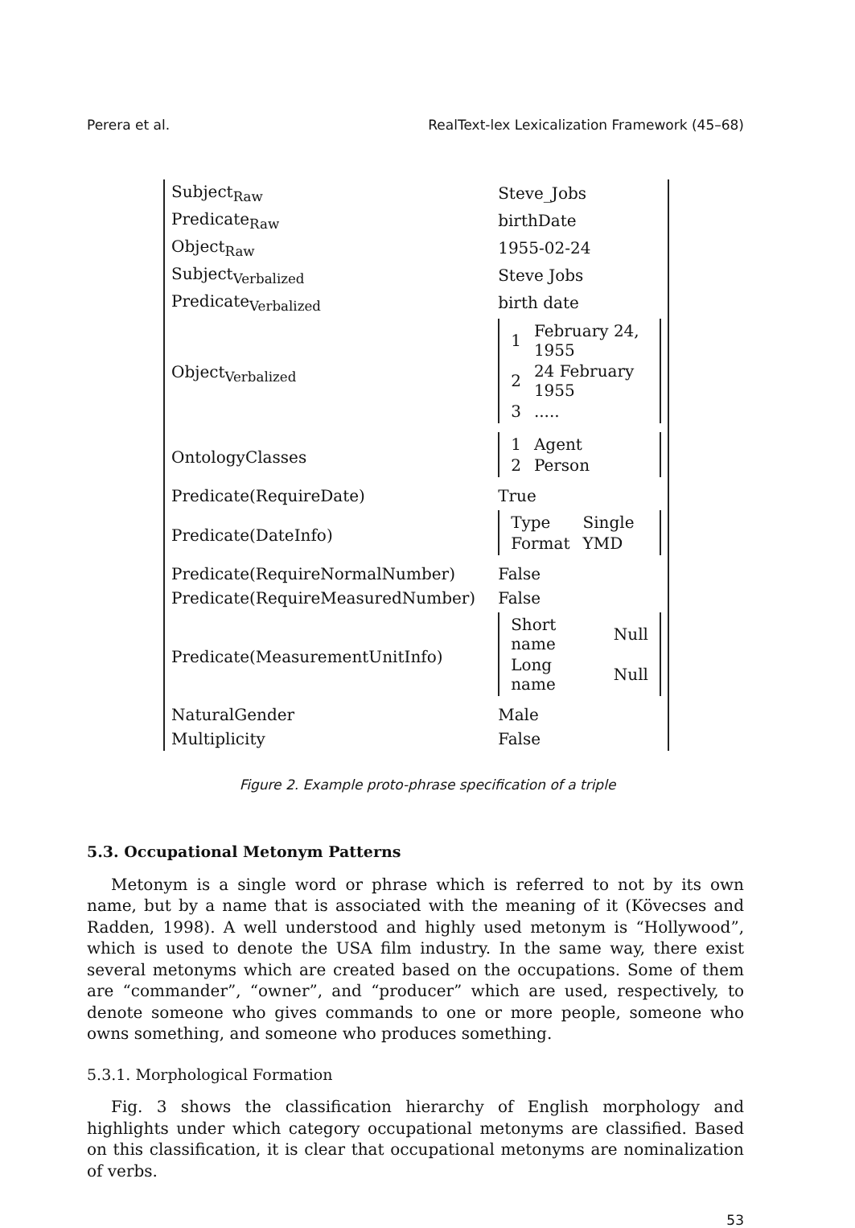Perera et al. RealText-lex Lexicalization Framework (45–68)
| Subject<sub>Raw</sub> | Steve_Jobs |
| Predicate<sub>Raw</sub> | birthDate |
| Object<sub>Raw</sub> | 1955-02-24 |
| Subject<sub>Verbalized</sub> | Steve Jobs |
| Predicate<sub>Verbalized</sub> | birth date |
| Object<sub>Verbalized</sub> | / 1 / February 24, 1955 / / 2 / 24 February 1955 / / 3 / ..... / |
| OntologyClasses | / 1 / Agent / / 2 / Person / |
| Predicate(RequireDate) | True |
| Predicate(DateInfo) | / Type / Single / / Format / YMD / |
| Predicate(RequireNormalNumber) | False |
| Predicate(RequireMeasuredNumber) | False |
| Predicate(MeasurementUnitInfo) | / Short name / Null / / Long name / Null / |
| NaturalGender | Male |
| Multiplicity | False |
Figure 2. Example proto-phrase specification of a triple
5.3. Occupational Metonym Patterns
Metonym is a single word or phrase which is referred to not by its own name, but by a name that is associated with the meaning of it (Kövecses and Radden, 1998). A well understood and highly used metonym is “Hollywood”, which is used to denote the USA film industry. In the same way, there exist several metonyms which are created based on the occupations. Some of them are “commander”, “owner”, and “producer” which are used, respectively, to denote someone who gives commands to one or more people, someone who owns something, and someone who produces something.
5.3.1. Morphological Formation
Fig. 3 shows the classification hierarchy of English morphology and highlights under which category occupational metonyms are classified. Based on this classification, it is clear that occupational metonyms are nominalization of verbs.
53